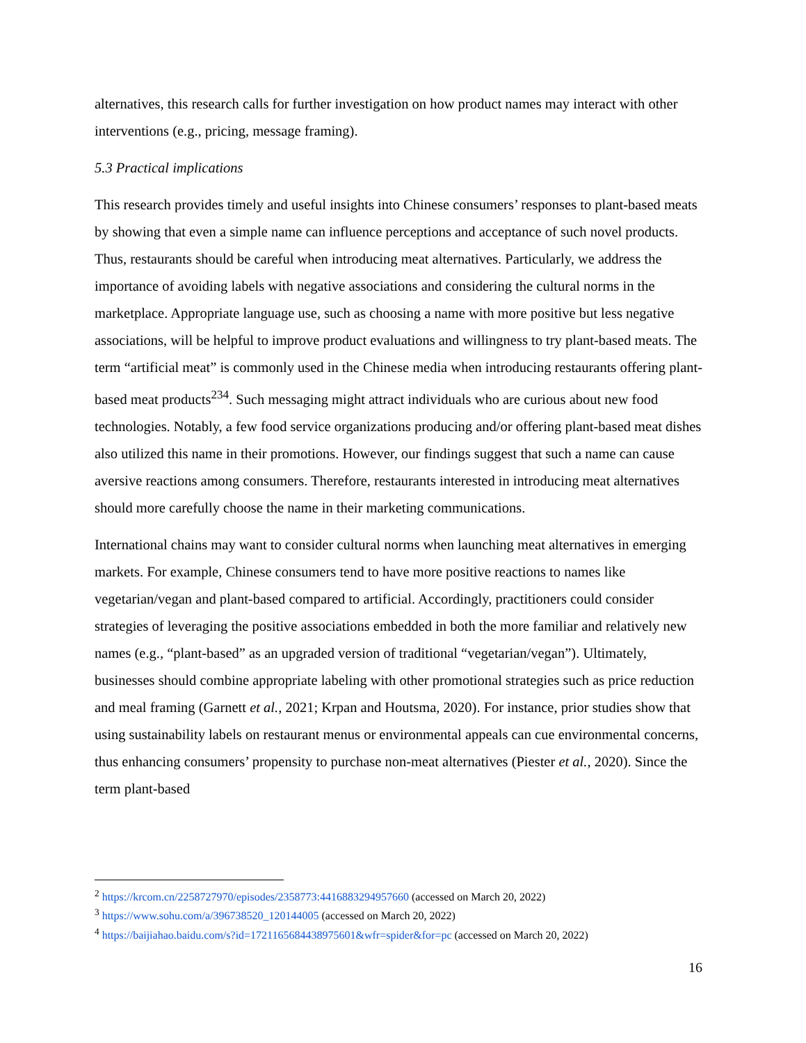alternatives, this research calls for further investigation on how product names may interact with other interventions (e.g., pricing, message framing).
5.3 Practical implications
This research provides timely and useful insights into Chinese consumers’ responses to plant-based meats by showing that even a simple name can influence perceptions and acceptance of such novel products. Thus, restaurants should be careful when introducing meat alternatives. Particularly, we address the importance of avoiding labels with negative associations and considering the cultural norms in the marketplace. Appropriate language use, such as choosing a name with more positive but less negative associations, will be helpful to improve product evaluations and willingness to try plant-based meats. The term “artificial meat” is commonly used in the Chinese media when introducing restaurants offering plant-based meat products<sup>234</sup>. Such messaging might attract individuals who are curious about new food technologies. Notably, a few food service organizations producing and/or offering plant-based meat dishes also utilized this name in their promotions. However, our findings suggest that such a name can cause aversive reactions among consumers. Therefore, restaurants interested in introducing meat alternatives should more carefully choose the name in their marketing communications.
International chains may want to consider cultural norms when launching meat alternatives in emerging markets. For example, Chinese consumers tend to have more positive reactions to names like vegetarian/vegan and plant-based compared to artificial. Accordingly, practitioners could consider strategies of leveraging the positive associations embedded in both the more familiar and relatively new names (e.g., “plant-based” as an upgraded version of traditional “vegetarian/vegan”). Ultimately, businesses should combine appropriate labeling with other promotional strategies such as price reduction and meal framing (Garnett et al., 2021; Krpan and Houtsma, 2020). For instance, prior studies show that using sustainability labels on restaurant menus or environmental appeals can cue environmental concerns, thus enhancing consumers’ propensity to purchase non-meat alternatives (Piester et al., 2020). Since the term plant-based
<sup>2</sup> https://krcom.cn/2258727970/episodes/2358773:4416883294957660 (accessed on March 20, 2022)
<sup>3</sup> https://www.sohu.com/a/396738520_120144005 (accessed on March 20, 2022)
<sup>4</sup> https://baijiahao.baidu.com/s?id=1721165684438975601&wfr=spider&for=pc (accessed on March 20, 2022)
16